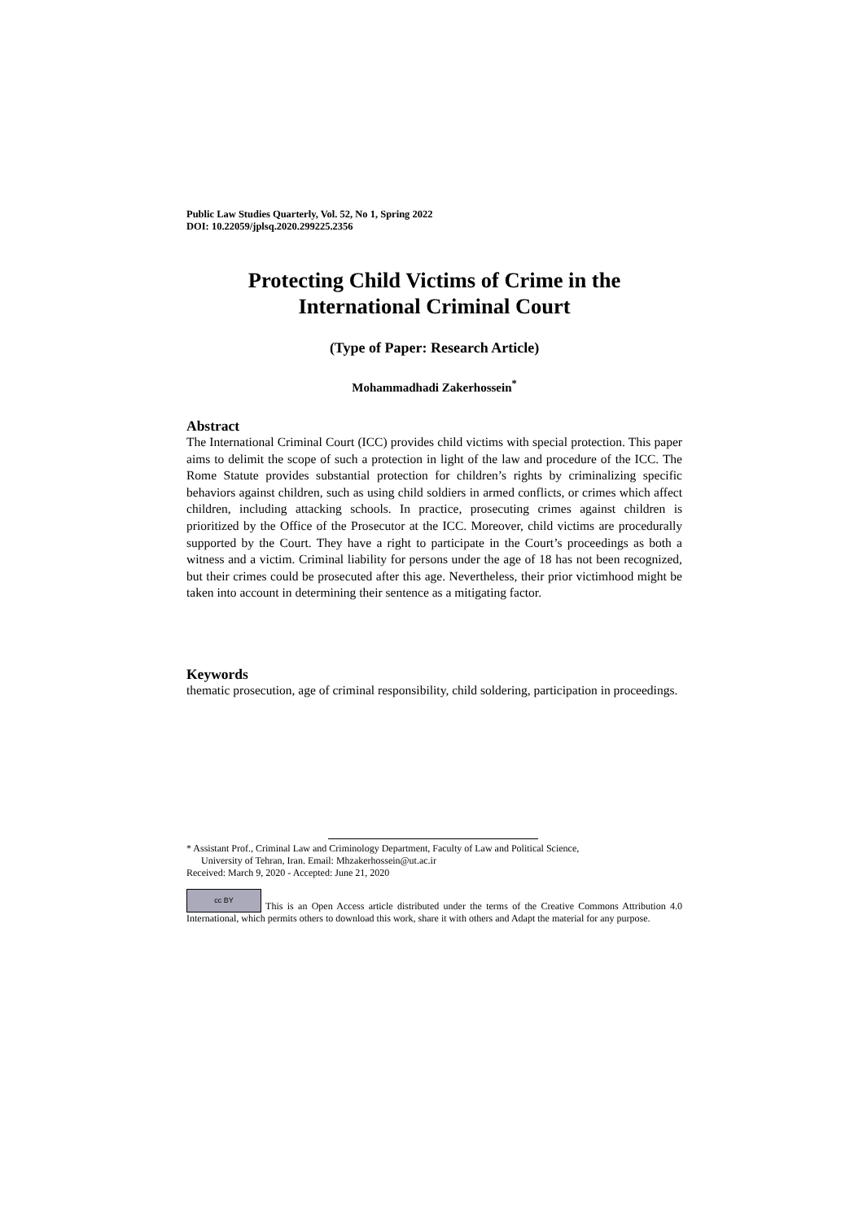Public Law Studies Quarterly, Vol. 52, No 1, Spring 2022
DOI: 10.22059/jplsq.2020.299225.2356
Protecting Child Victims of Crime in the International Criminal Court
(Type of Paper: Research Article)
Mohammadhadi Zakerhossein<sup>*</sup>
Abstract
The International Criminal Court (ICC) provides child victims with special protection. This paper aims to delimit the scope of such a protection in light of the law and procedure of the ICC. The Rome Statute provides substantial protection for children’s rights by criminalizing specific behaviors against children, such as using child soldiers in armed conflicts, or crimes which affect children, including attacking schools. In practice, prosecuting crimes against children is prioritized by the Office of the Prosecutor at the ICC. Moreover, child victims are procedurally supported by the Court. They have a right to participate in the Court’s proceedings as both a witness and a victim. Criminal liability for persons under the age of 18 has not been recognized, but their crimes could be prosecuted after this age. Nevertheless, their prior victimhood might be taken into account in determining their sentence as a mitigating factor.
Keywords
thematic prosecution, age of criminal responsibility, child soldering, participation in proceedings.
* Assistant Prof., Criminal Law and Criminology Department, Faculty of Law and Political Science,
University of Tehran, Iran. Email: Mhzakerhossein@ut.ac.ir
Received: March 9, 2020 - Accepted: June 21, 2020
cc BY This is an Open Access article distributed under the terms of the Creative Commons Attribution 4.0 International, which permits others to download this work, share it with others and Adapt the material for any purpose.